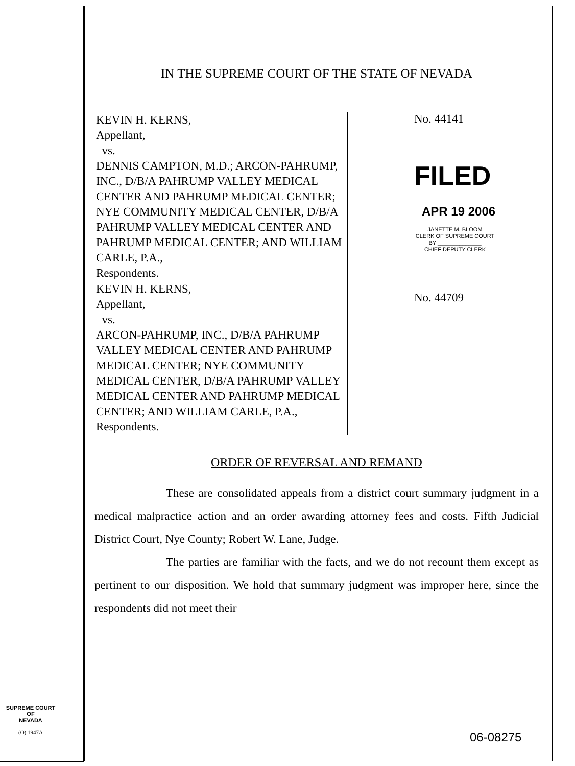IN THE SUPREME COURT OF THE STATE OF NEVADA
KEVIN H. KERNS,
Appellant,
vs.
DENNIS CAMPTON, M.D.; ARCON-PAHRUMP, INC., D/B/A PAHRUMP VALLEY MEDICAL CENTER AND PAHRUMP MEDICAL CENTER; NYE COMMUNITY MEDICAL CENTER, D/B/A PAHRUMP VALLEY MEDICAL CENTER AND PAHRUMP MEDICAL CENTER; AND WILLIAM CARLE, P.A.,
Respondents.
KEVIN H. KERNS,
Appellant,
vs.
ARCON-PAHRUMP, INC., D/B/A PAHRUMP VALLEY MEDICAL CENTER AND PAHRUMP MEDICAL CENTER; NYE COMMUNITY MEDICAL CENTER, D/B/A PAHRUMP VALLEY MEDICAL CENTER AND PAHRUMP MEDICAL CENTER; AND WILLIAM CARLE, P.A.,
Respondents.
No. 44141
FILED
APR 19 2006
JANETTE M. BLOOM
CLERK OF SUPREME COURT
BY ______________
CHIEF DEPUTY CLERK
No. 44709
ORDER OF REVERSAL AND REMAND
These are consolidated appeals from a district court summary judgment in a medical malpractice action and an order awarding attorney fees and costs. Fifth Judicial District Court, Nye County; Robert W. Lane, Judge.
The parties are familiar with the facts, and we do not recount them except as pertinent to our disposition. We hold that summary judgment was improper here, since the respondents did not meet their
SUPREME COURT
OF
NEVADA
(O) 1947A
06-08275